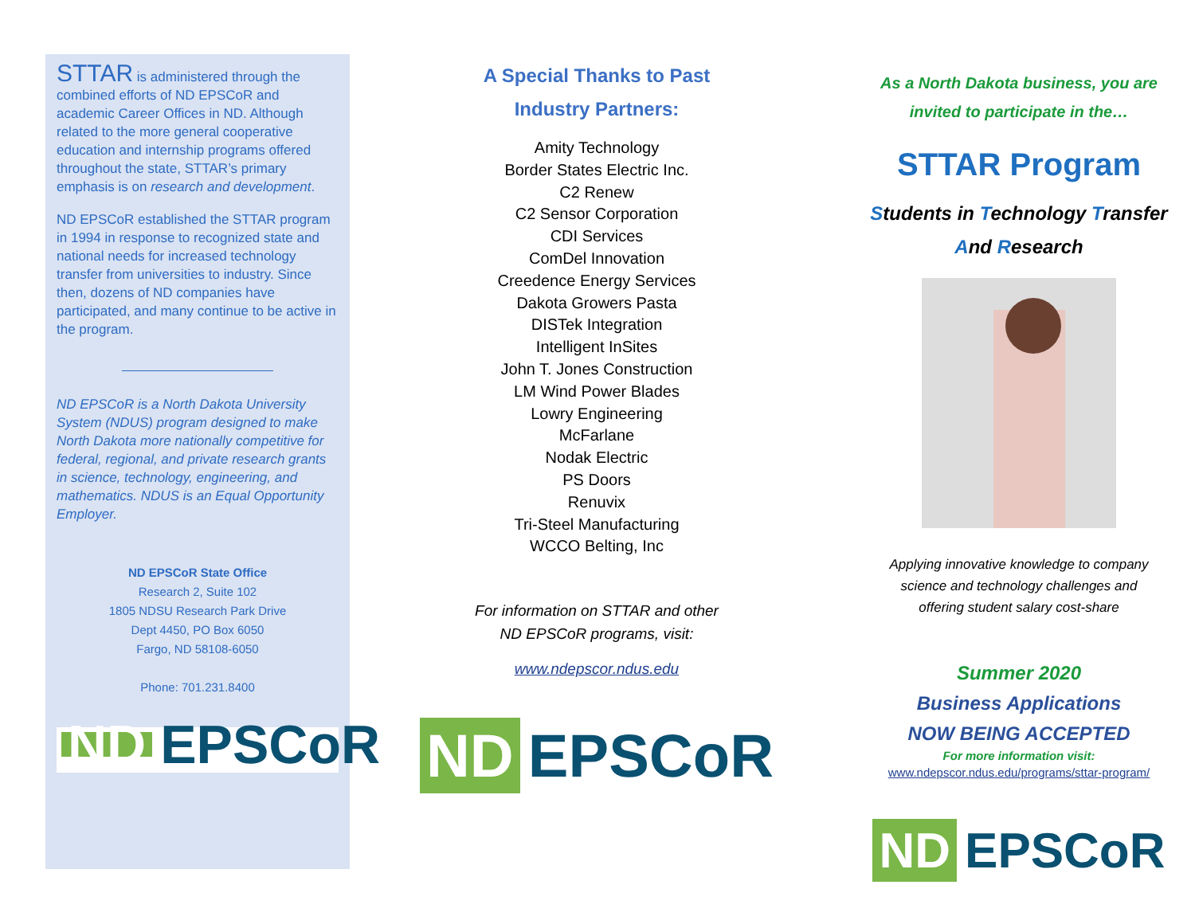STTAR is administered through the combined efforts of ND EPSCoR and academic Career Offices in ND. Although related to the more general cooperative education and internship programs offered throughout the state, STTAR’s primary emphasis is on research and development.
ND EPSCoR established the STTAR program in 1994 in response to recognized state and national needs for increased technology transfer from universities to industry. Since then, dozens of ND companies have participated, and many continue to be active in the program.
ND EPSCoR is a North Dakota University System (NDUS) program designed to make North Dakota more nationally competitive for federal, regional, and private research grants in science, technology, engineering, and mathematics. NDUS is an Equal Opportunity Employer.
ND EPSCoR State Office
Research 2, Suite 102
1805 NDSU Research Park Drive
Dept 4450, PO Box 6050
Fargo, ND 58108-6050
Phone: 701.231.8400
ND EPSCoR
A Special Thanks to Past
Industry Partners:
Amity Technology
Border States Electric Inc.
C2 Renew
C2 Sensor Corporation
CDI Services
ComDel Innovation
Creedence Energy Services
Dakota Growers Pasta
DISTek Integration
Intelligent InSites
John T. Jones Construction
LM Wind Power Blades
Lowry Engineering
McFarlane
Nodak Electric
PS Doors
Renuvix
Tri-Steel Manufacturing
WCCO Belting, Inc
For information on STTAR and other
ND EPSCoR programs, visit:
www.ndepscor.ndus.edu
ND EPSCoR
As a North Dakota business, you are
invited to participate in the…
STTAR Program
Students in Technology Transfer
And Research
Applying innovative knowledge to company
science and technology challenges and
offering student salary cost-share
Summer 2020
Business Applications
NOW BEING ACCEPTED
For more information visit:
www.ndepscor.ndus.edu/programs/sttar-program/
ND EPSCoR